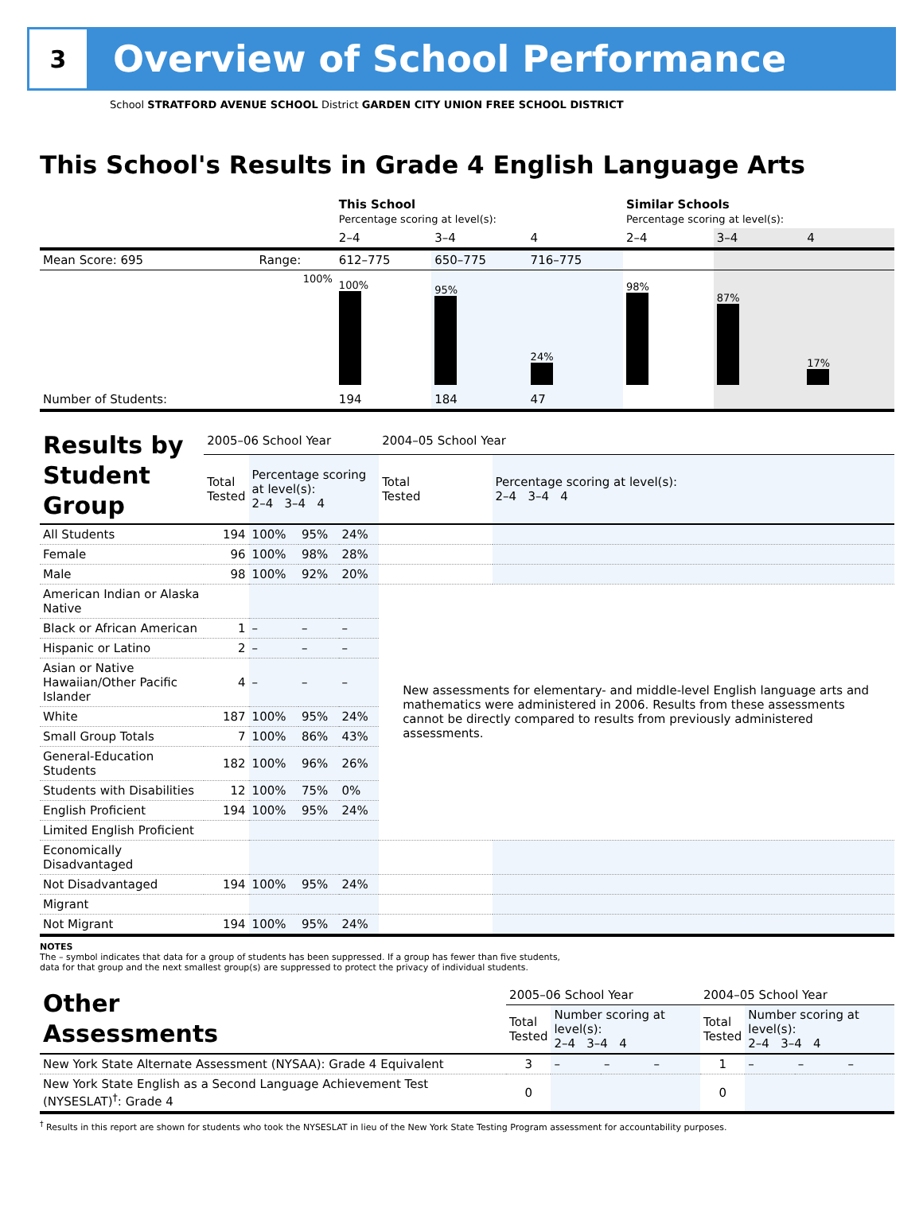3
Overview of School Performance
School STRATFORD AVENUE SCHOOL District GARDEN CITY UNION FREE SCHOOL DISTRICT
This School's Results in Grade 4 English Language Arts
| | | This School Percentage scoring at level(s): | | | Similar Schools Percentage scoring at level(s): | | |
| | | 2–4 | 3–4 | 4 | 2–4 | 3–4 | 4 |
| Mean Score: 695 | Range: | 612–775 | 650–775 | 716–775 | | | |
| | 100% | 100% | 95% | 24% | 98% | 87% | 17% |
| Number of Students: | | 194 | 184 | 47 | | | |
| Results by Student Group | 2005–06 School Year | | | | 2004–05 School Year | |
| | Total Tested | Percentage scoring at level(s): 2–4 3–4 4 | | | Total Tested | Percentage scoring at level(s): 2–4 3–4 4 |
| All Students | 194 | 100% | 95% | 24% | | |
| Female | 96 | 100% | 98% | 28% | | |
| Male | 98 | 100% | 92% | 20% | | |
| American Indian or Alaska Native | | | | | New assessments for elementary- and middle-level English language arts and mathematics were administered in 2006. Results from these assessments cannot be directly compared to results from previously administered assessments. | |
| Black or African American | 1 | – | – | – | | |
| Hispanic or Latino | 2 | – | – | – | | |
| Asian or Native Hawaiian/Other Pacific Islander | 4 | – | – | – | | |
| White | 187 | 100% | 95% | 24% | | |
| Small Group Totals | 7 | 100% | 86% | 43% | | |
| General-Education Students | 182 | 100% | 96% | 26% | | |
| Students with Disabilities | 12 | 100% | 75% | 0% | | |
| English Proficient | 194 | 100% | 95% | 24% | | |
| Limited English Proficient | | | | | | |
| Economically Disadvantaged | | | | | | |
| Not Disadvantaged | 194 | 100% | 95% | 24% | | |
| Migrant | | | | | | |
| Not Migrant | 194 | 100% | 95% | 24% | | |
NOTES
The – symbol indicates that data for a group of students has been suppressed. If a group has fewer than five students,
data for that group and the next smallest group(s) are suppressed to protect the privacy of individual students.
| Other Assessments | 2005–06 School Year | | | | 2004–05 School Year | | | |
| | Total Tested | Number scoring at level(s): 2–4 3–4 4 | | | Total Tested | Number scoring at level(s): 2–4 3–4 4 | | |
| New York State Alternate Assessment (NYSAA): Grade 4 Equivalent | 3 | – | – | – | 1 | – | – | – |
| New York State English as a Second Language Achievement Test (NYSESLAT)<sup>†</sup>: Grade 4 | 0 | | | | 0 | | | |
<sup>†</sup> Results in this report are shown for students who took the NYSESLAT in lieu of the New York State Testing Program assessment for accountability purposes.